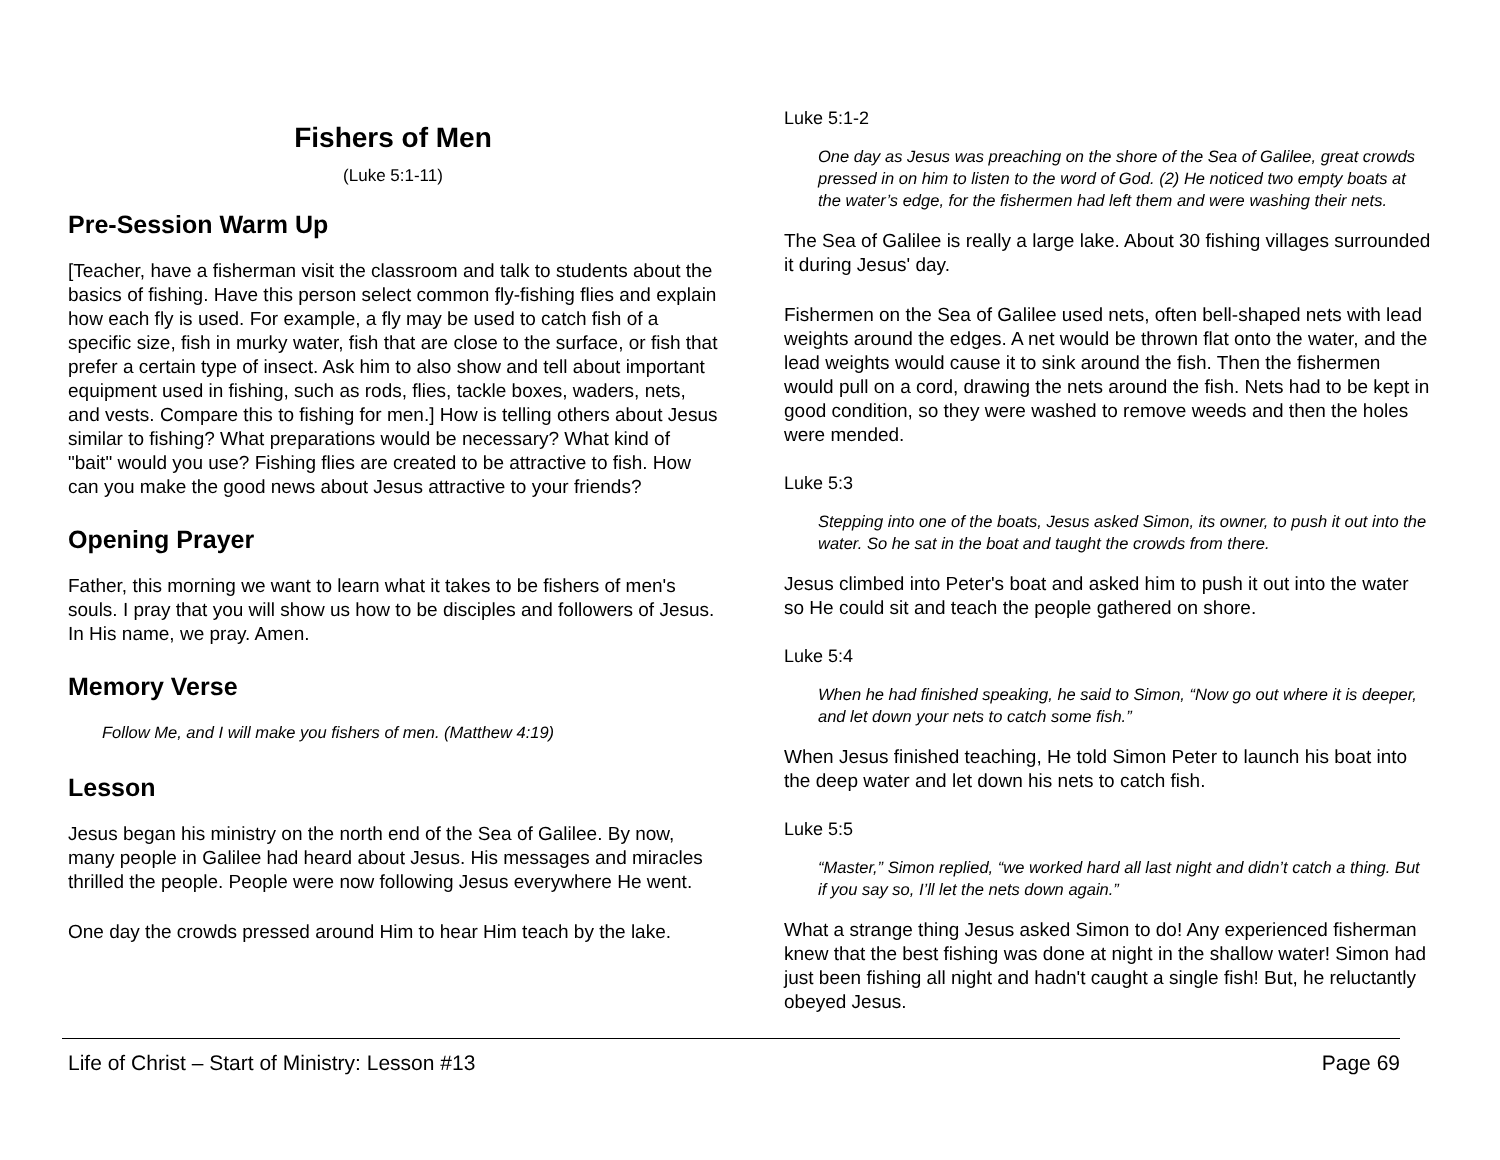Fishers of Men
(Luke 5:1-11)
Pre-Session Warm Up
[Teacher, have a fisherman visit the classroom and talk to students about the basics of fishing. Have this person select common fly-fishing flies and explain how each fly is used. For example, a fly may be used to catch fish of a specific size, fish in murky water, fish that are close to the surface, or fish that prefer a certain type of insect. Ask him to also show and tell about important equipment used in fishing, such as rods, flies, tackle boxes, waders, nets, and vests. Compare this to fishing for men.] How is telling others about Jesus similar to fishing? What preparations would be necessary? What kind of "bait" would you use? Fishing flies are created to be attractive to fish. How can you make the good news about Jesus attractive to your friends?
Opening Prayer
Father, this morning we want to learn what it takes to be fishers of men's souls. I pray that you will show us how to be disciples and followers of Jesus. In His name, we pray. Amen.
Memory Verse
Follow Me, and I will make you fishers of men. (Matthew 4:19)
Lesson
Jesus began his ministry on the north end of the Sea of Galilee. By now, many people in Galilee had heard about Jesus. His messages and miracles thrilled the people. People were now following Jesus everywhere He went.
One day the crowds pressed around Him to hear Him teach by the lake.
Luke 5:1-2
One day as Jesus was preaching on the shore of the Sea of Galilee, great crowds pressed in on him to listen to the word of God. (2) He noticed two empty boats at the water’s edge, for the fishermen had left them and were washing their nets.
The Sea of Galilee is really a large lake. About 30 fishing villages surrounded it during Jesus' day.
Fishermen on the Sea of Galilee used nets, often bell-shaped nets with lead weights around the edges. A net would be thrown flat onto the water, and the lead weights would cause it to sink around the fish. Then the fishermen would pull on a cord, drawing the nets around the fish. Nets had to be kept in good condition, so they were washed to remove weeds and then the holes were mended.
Luke 5:3
Stepping into one of the boats, Jesus asked Simon, its owner, to push it out into the water. So he sat in the boat and taught the crowds from there.
Jesus climbed into Peter's boat and asked him to push it out into the water so He could sit and teach the people gathered on shore.
Luke 5:4
When he had finished speaking, he said to Simon, “Now go out where it is deeper, and let down your nets to catch some fish.”
When Jesus finished teaching, He told Simon Peter to launch his boat into the deep water and let down his nets to catch fish.
Luke 5:5
“Master,” Simon replied, “we worked hard all last night and didn’t catch a thing. But if you say so, I’ll let the nets down again.”
What a strange thing Jesus asked Simon to do! Any experienced fisherman knew that the best fishing was done at night in the shallow water! Simon had just been fishing all night and hadn't caught a single fish! But, he reluctantly obeyed Jesus.
Life of Christ – Start of Ministry: Lesson #13 Page 69